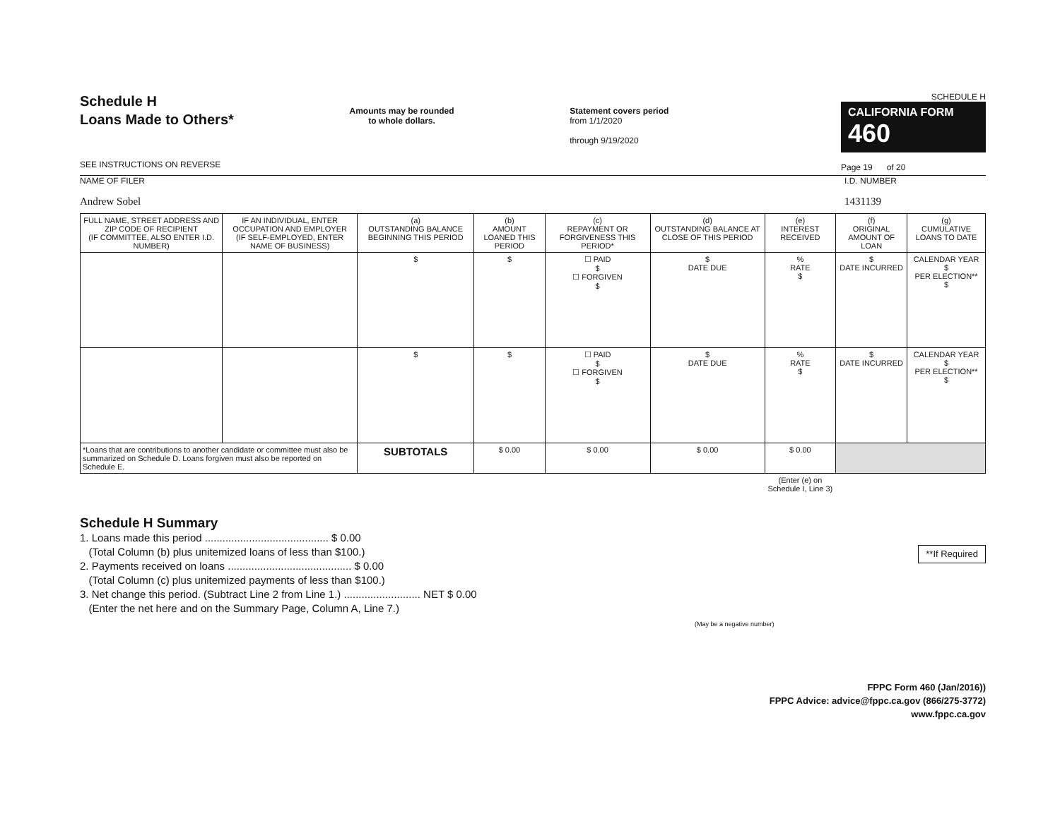Schedule H
Loans Made to Others*
SEE INSTRUCTIONS ON REVERSE
Amounts may be rounded
to whole dollars.
Statement covers period
from 1/1/2020
through 9/19/2020
SCHEDULE H
CALIFORNIA FORM 460
Page 19 of 20
NAME OF FILER
Andrew Sobel
I.D. NUMBER
1431139
| FULL NAME, STREET ADDRESS AND ZIP CODE OF RECIPIENT (IF COMMITTEE, ALSO ENTER I.D. NUMBER) | IF AN INDIVIDUAL, ENTER OCCUPATION AND EMPLOYER (IF SELF-EMPLOYED, ENTER NAME OF BUSINESS) | (a) OUTSTANDING BALANCE BEGINNING THIS PERIOD | (b) AMOUNT LOANED THIS PERIOD | (c) REPAYMENT OR FORGIVENESS THIS PERIOD* | (d) OUTSTANDING BALANCE AT CLOSE OF THIS PERIOD | (e) INTEREST RECEIVED | (f) ORIGINAL AMOUNT OF LOAN | (g) CUMULATIVE LOANS TO DATE |
| --- | --- | --- | --- | --- | --- | --- | --- | --- |
| | | $ | $ | ☐ PAID $ ☐ FORGIVEN $ | $ DATE DUE | % RATE $ | $ DATE INCURRED | CALENDAR YEAR $ PER ELECTION** $ |
| | | $ | $ | ☐ PAID $ ☐ FORGIVEN $ | $ DATE DUE | % RATE $ | $ DATE INCURRED | CALENDAR YEAR $ PER ELECTION** $ |
| *Loans that are contributions to another candidate or committee must also be summarized on Schedule D. Loans forgiven must also be reported on Schedule E. | | SUBTOTALS | $ 0.00 | $ 0.00 | $ 0.00 | $ 0.00 | | |
| | | | | | | (Enter (e) on Schedule I, Line 3) | | |
Schedule H Summary
1. Loans made this period .......................................... $ 0.00
(Total Column (b) plus unitemized loans of less than $100.) **If Required
2. Payments received on loans .......................................... $ 0.00
(Total Column (c) plus unitemized payments of less than $100.)
3. Net change this period. (Subtract Line 2 from Line 1.) .......................... NET $ 0.00
(Enter the net here and on the Summary Page, Column A, Line 7.)
(May be a negative number)
FPPC Form 460 (Jan/2016))
FPPC Advice: advice@fppc.ca.gov (866/275-3772)
www.fppc.ca.gov